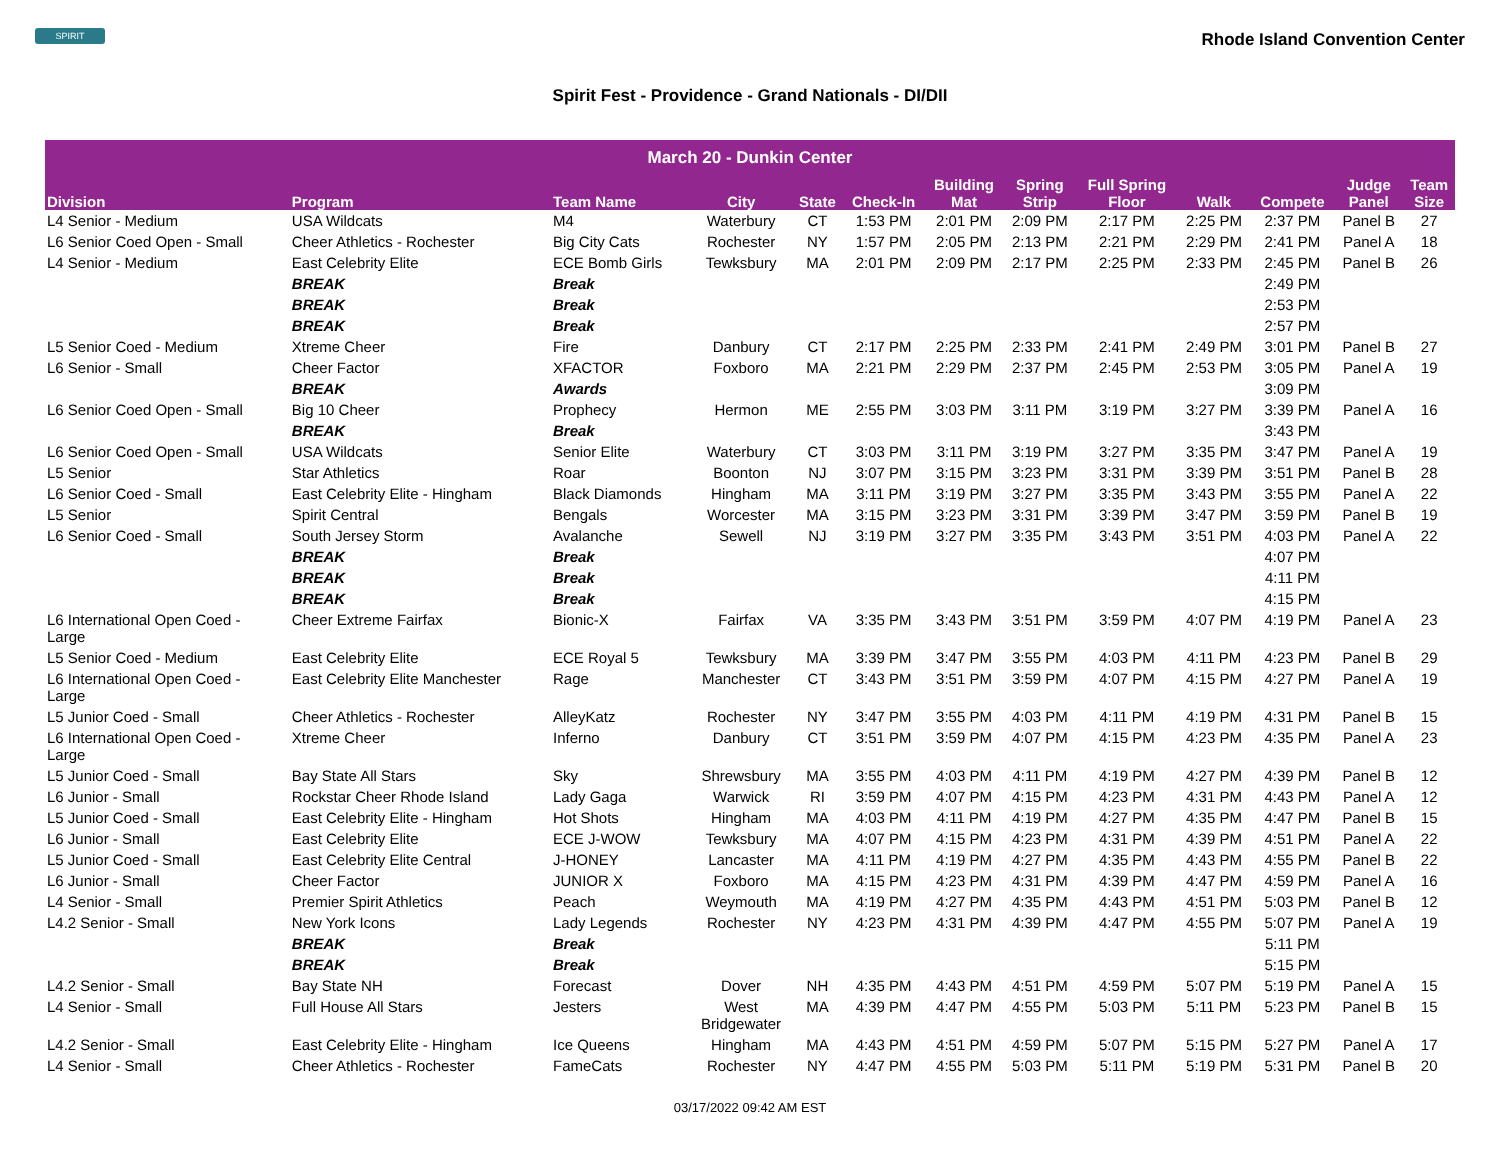SPIRIT
Rhode Island Convention Center
Spirit Fest - Providence - Grand Nationals - DI/DII
| March 20 - Dunkin Center | | | | | | | | | | | | |
| --- | --- | --- | --- | --- | --- | --- | --- | --- | --- | --- | --- | --- |
| Division | Program | Team Name | City | State | Check-In | Building Mat | Spring Strip | Full Spring Floor | Walk | Compete | Judge Panel | Team Size |
| L4 Senior - Medium | USA Wildcats | M4 | Waterbury | CT | 1:53 PM | 2:01 PM | 2:09 PM | 2:17 PM | 2:25 PM | 2:37 PM | Panel B | 27 |
| L6 Senior Coed Open - Small | Cheer Athletics - Rochester | Big City Cats | Rochester | NY | 1:57 PM | 2:05 PM | 2:13 PM | 2:21 PM | 2:29 PM | 2:41 PM | Panel A | 18 |
| L4 Senior - Medium | East Celebrity Elite | ECE Bomb Girls | Tewksbury | MA | 2:01 PM | 2:09 PM | 2:17 PM | 2:25 PM | 2:33 PM | 2:45 PM | Panel B | 26 |
| | BREAK | Break | | | | | | | | 2:49 PM | | |
| | BREAK | Break | | | | | | | | 2:53 PM | | |
| | BREAK | Break | | | | | | | | 2:57 PM | | |
| L5 Senior Coed - Medium | Xtreme Cheer | Fire | Danbury | CT | 2:17 PM | 2:25 PM | 2:33 PM | 2:41 PM | 2:49 PM | 3:01 PM | Panel B | 27 |
| L6 Senior - Small | Cheer Factor | XFACTOR | Foxboro | MA | 2:21 PM | 2:29 PM | 2:37 PM | 2:45 PM | 2:53 PM | 3:05 PM | Panel A | 19 |
| | BREAK | Awards | | | | | | | | 3:09 PM | | |
| L6 Senior Coed Open - Small | Big 10 Cheer | Prophecy | Hermon | ME | 2:55 PM | 3:03 PM | 3:11 PM | 3:19 PM | 3:27 PM | 3:39 PM | Panel A | 16 |
| | BREAK | Break | | | | | | | | 3:43 PM | | |
| L6 Senior Coed Open - Small | USA Wildcats | Senior Elite | Waterbury | CT | 3:03 PM | 3:11 PM | 3:19 PM | 3:27 PM | 3:35 PM | 3:47 PM | Panel A | 19 |
| L5 Senior | Star Athletics | Roar | Boonton | NJ | 3:07 PM | 3:15 PM | 3:23 PM | 3:31 PM | 3:39 PM | 3:51 PM | Panel B | 28 |
| L6 Senior Coed - Small | East Celebrity Elite - Hingham | Black Diamonds | Hingham | MA | 3:11 PM | 3:19 PM | 3:27 PM | 3:35 PM | 3:43 PM | 3:55 PM | Panel A | 22 |
| L5 Senior | Spirit Central | Bengals | Worcester | MA | 3:15 PM | 3:23 PM | 3:31 PM | 3:39 PM | 3:47 PM | 3:59 PM | Panel B | 19 |
| L6 Senior Coed - Small | South Jersey Storm | Avalanche | Sewell | NJ | 3:19 PM | 3:27 PM | 3:35 PM | 3:43 PM | 3:51 PM | 4:03 PM | Panel A | 22 |
| | BREAK | Break | | | | | | | | 4:07 PM | | |
| | BREAK | Break | | | | | | | | 4:11 PM | | |
| | BREAK | Break | | | | | | | | 4:15 PM | | |
| L6 International Open Coed - Large | Cheer Extreme Fairfax | Bionic-X | Fairfax | VA | 3:35 PM | 3:43 PM | 3:51 PM | 3:59 PM | 4:07 PM | 4:19 PM | Panel A | 23 |
| L5 Senior Coed - Medium | East Celebrity Elite | ECE Royal 5 | Tewksbury | MA | 3:39 PM | 3:47 PM | 3:55 PM | 4:03 PM | 4:11 PM | 4:23 PM | Panel B | 29 |
| L6 International Open Coed - Large | East Celebrity Elite Manchester | Rage | Manchester | CT | 3:43 PM | 3:51 PM | 3:59 PM | 4:07 PM | 4:15 PM | 4:27 PM | Panel A | 19 |
| L5 Junior Coed - Small | Cheer Athletics - Rochester | AlleyKatz | Rochester | NY | 3:47 PM | 3:55 PM | 4:03 PM | 4:11 PM | 4:19 PM | 4:31 PM | Panel B | 15 |
| L6 International Open Coed - Large | Xtreme Cheer | Inferno | Danbury | CT | 3:51 PM | 3:59 PM | 4:07 PM | 4:15 PM | 4:23 PM | 4:35 PM | Panel A | 23 |
| L5 Junior Coed - Small | Bay State All Stars | Sky | Shrewsbury | MA | 3:55 PM | 4:03 PM | 4:11 PM | 4:19 PM | 4:27 PM | 4:39 PM | Panel B | 12 |
| L6 Junior - Small | Rockstar Cheer Rhode Island | Lady Gaga | Warwick | RI | 3:59 PM | 4:07 PM | 4:15 PM | 4:23 PM | 4:31 PM | 4:43 PM | Panel A | 12 |
| L5 Junior Coed - Small | East Celebrity Elite - Hingham | Hot Shots | Hingham | MA | 4:03 PM | 4:11 PM | 4:19 PM | 4:27 PM | 4:35 PM | 4:47 PM | Panel B | 15 |
| L6 Junior - Small | East Celebrity Elite | ECE J-WOW | Tewksbury | MA | 4:07 PM | 4:15 PM | 4:23 PM | 4:31 PM | 4:39 PM | 4:51 PM | Panel A | 22 |
| L5 Junior Coed - Small | East Celebrity Elite Central | J-HONEY | Lancaster | MA | 4:11 PM | 4:19 PM | 4:27 PM | 4:35 PM | 4:43 PM | 4:55 PM | Panel B | 22 |
| L6 Junior - Small | Cheer Factor | JUNIOR X | Foxboro | MA | 4:15 PM | 4:23 PM | 4:31 PM | 4:39 PM | 4:47 PM | 4:59 PM | Panel A | 16 |
| L4 Senior - Small | Premier Spirit Athletics | Peach | Weymouth | MA | 4:19 PM | 4:27 PM | 4:35 PM | 4:43 PM | 4:51 PM | 5:03 PM | Panel B | 12 |
| L4.2 Senior - Small | New York Icons | Lady Legends | Rochester | NY | 4:23 PM | 4:31 PM | 4:39 PM | 4:47 PM | 4:55 PM | 5:07 PM | Panel A | 19 |
| | BREAK | Break | | | | | | | | 5:11 PM | | |
| | BREAK | Break | | | | | | | | 5:15 PM | | |
| L4.2 Senior - Small | Bay State NH | Forecast | Dover | NH | 4:35 PM | 4:43 PM | 4:51 PM | 4:59 PM | 5:07 PM | 5:19 PM | Panel A | 15 |
| L4 Senior - Small | Full House All Stars | Jesters | West Bridgewater | MA | 4:39 PM | 4:47 PM | 4:55 PM | 5:03 PM | 5:11 PM | 5:23 PM | Panel B | 15 |
| L4.2 Senior - Small | East Celebrity Elite - Hingham | Ice Queens | Hingham | MA | 4:43 PM | 4:51 PM | 4:59 PM | 5:07 PM | 5:15 PM | 5:27 PM | Panel A | 17 |
| L4 Senior - Small | Cheer Athletics - Rochester | FameCats | Rochester | NY | 4:47 PM | 4:55 PM | 5:03 PM | 5:11 PM | 5:19 PM | 5:31 PM | Panel B | 20 |
03/17/2022 09:42 AM EST